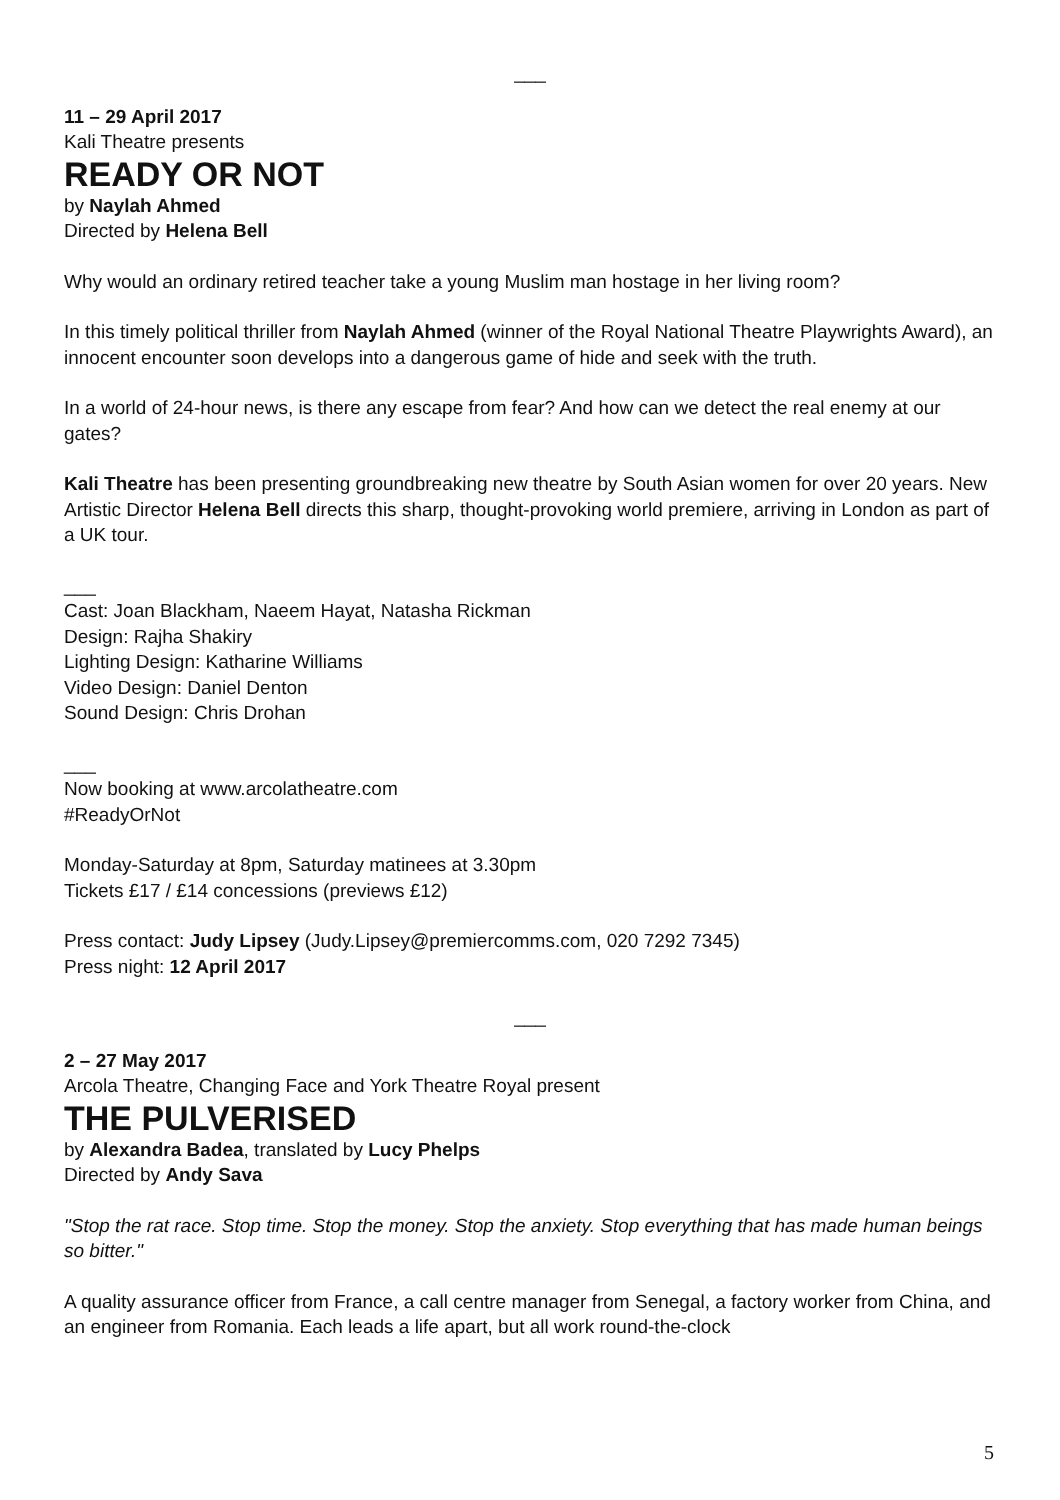___
11 – 29 April 2017
Kali Theatre presents
READY OR NOT
by Naylah Ahmed
Directed by Helena Bell
Why would an ordinary retired teacher take a young Muslim man hostage in her living room?
In this timely political thriller from Naylah Ahmed (winner of the Royal National Theatre Playwrights Award), an innocent encounter soon develops into a dangerous game of hide and seek with the truth.
In a world of 24-hour news, is there any escape from fear? And how can we detect the real enemy at our gates?
Kali Theatre has been presenting groundbreaking new theatre by South Asian women for over 20 years. New Artistic Director Helena Bell directs this sharp, thought-provoking world premiere, arriving in London as part of a UK tour.
___
Cast: Joan Blackham, Naeem Hayat, Natasha Rickman
Design: Rajha Shakiry
Lighting Design: Katharine Williams
Video Design: Daniel Denton
Sound Design: Chris Drohan
___
Now booking at www.arcolatheatre.com
#ReadyOrNot
Monday-Saturday at 8pm, Saturday matinees at 3.30pm
Tickets £17 / £14 concessions (previews £12)
Press contact: Judy Lipsey (Judy.Lipsey@premiercomms.com, 020 7292 7345)
Press night: 12 April 2017
___
2 – 27 May 2017
Arcola Theatre, Changing Face and York Theatre Royal present
THE PULVERISED
by Alexandra Badea, translated by Lucy Phelps
Directed by Andy Sava
"Stop the rat race. Stop time. Stop the money. Stop the anxiety. Stop everything that has made human beings so bitter."
A quality assurance officer from France, a call centre manager from Senegal, a factory worker from China, and an engineer from Romania. Each leads a life apart, but all work round-the-clock
5